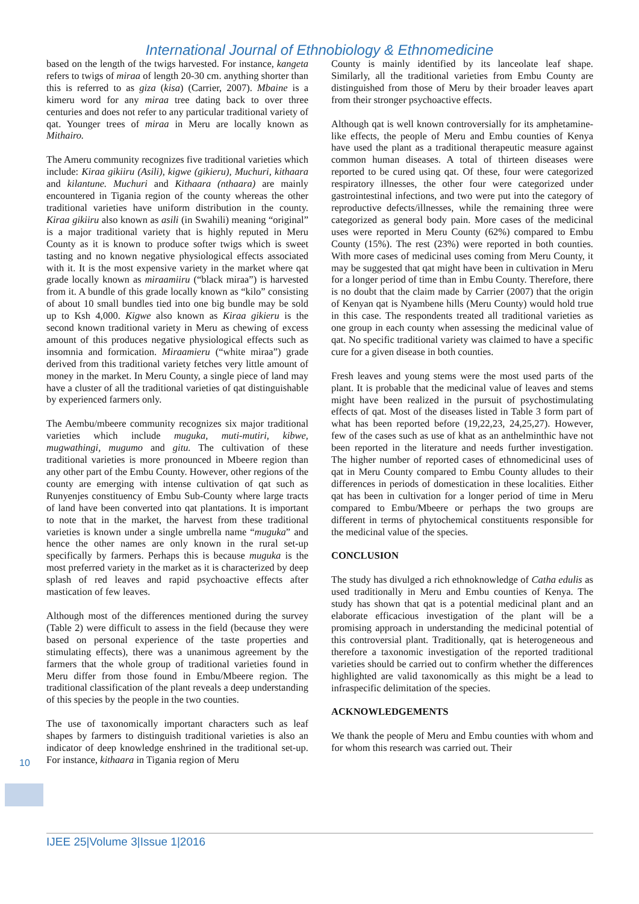International Journal of Ethnobiology & Ethnomedicine
based on the length of the twigs harvested. For instance, kangeta refers to twigs of miraa of length 20-30 cm. anything shorter than this is referred to as giza (kisa) (Carrier, 2007). Mbaine is a kimeru word for any miraa tree dating back to over three centuries and does not refer to any particular traditional variety of qat. Younger trees of miraa in Meru are locally known as Mithairo.
The Ameru community recognizes five traditional varieties which include: Kiraa gikiiru (Asili), kigwe (gikieru), Muchuri, kithaara and kilantune. Muchuri and Kithaara (nthaara) are mainly encountered in Tigania region of the county whereas the other traditional varieties have uniform distribution in the county. Kiraa gikiiru also known as asili (in Swahili) meaning “original” is a major traditional variety that is highly reputed in Meru County as it is known to produce softer twigs which is sweet tasting and no known negative physiological effects associated with it. It is the most expensive variety in the market where qat grade locally known as miraamiiru (“black miraa”) is harvested from it. A bundle of this grade locally known as “kilo” consisting of about 10 small bundles tied into one big bundle may be sold up to Ksh 4,000. Kigwe also known as Kiraa gikieru is the second known traditional variety in Meru as chewing of excess amount of this produces negative physiological effects such as insomnia and formication. Miraamieru (“white miraa”) grade derived from this traditional variety fetches very little amount of money in the market. In Meru County, a single piece of land may have a cluster of all the traditional varieties of qat distinguishable by experienced farmers only.
The Aembu/mbeere community recognizes six major traditional varieties which include muguka, muti-mutiri, kibwe, mugwathingi, mugumo and gitu. The cultivation of these traditional varieties is more pronounced in Mbeere region than any other part of the Embu County. However, other regions of the county are emerging with intense cultivation of qat such as Runyenjes constituency of Embu Sub-County where large tracts of land have been converted into qat plantations. It is important to note that in the market, the harvest from these traditional varieties is known under a single umbrella name “muguka” and hence the other names are only known in the rural set-up specifically by farmers. Perhaps this is because muguka is the most preferred variety in the market as it is characterized by deep splash of red leaves and rapid psychoactive effects after mastication of few leaves.
Although most of the differences mentioned during the survey (Table 2) were difficult to assess in the field (because they were based on personal experience of the taste properties and stimulating effects), there was a unanimous agreement by the farmers that the whole group of traditional varieties found in Meru differ from those found in Embu/Mbeere region. The traditional classification of the plant reveals a deep understanding of this species by the people in the two counties.
The use of taxonomically important characters such as leaf shapes by farmers to distinguish traditional varieties is also an indicator of deep knowledge enshrined in the traditional set-up. For instance, kithaara in Tigania region of Meru
County is mainly identified by its lanceolate leaf shape. Similarly, all the traditional varieties from Embu County are distinguished from those of Meru by their broader leaves apart from their stronger psychoactive effects.
Although qat is well known controversially for its amphetamine-like effects, the people of Meru and Embu counties of Kenya have used the plant as a traditional therapeutic measure against common human diseases. A total of thirteen diseases were reported to be cured using qat. Of these, four were categorized respiratory illnesses, the other four were categorized under gastrointestinal infections, and two were put into the category of reproductive defects/illnesses, while the remaining three were categorized as general body pain. More cases of the medicinal uses were reported in Meru County (62%) compared to Embu County (15%). The rest (23%) were reported in both counties. With more cases of medicinal uses coming from Meru County, it may be suggested that qat might have been in cultivation in Meru for a longer period of time than in Embu County. Therefore, there is no doubt that the claim made by Carrier (2007) that the origin of Kenyan qat is Nyambene hills (Meru County) would hold true in this case. The respondents treated all traditional varieties as one group in each county when assessing the medicinal value of qat. No specific traditional variety was claimed to have a specific cure for a given disease in both counties.
Fresh leaves and young stems were the most used parts of the plant. It is probable that the medicinal value of leaves and stems might have been realized in the pursuit of psychostimulating effects of qat. Most of the diseases listed in Table 3 form part of what has been reported before (19,22,23, 24,25,27). However, few of the cases such as use of khat as an anthelminthic have not been reported in the literature and needs further investigation. The higher number of reported cases of ethnomedicinal uses of qat in Meru County compared to Embu County alludes to their differences in periods of domestication in these localities. Either qat has been in cultivation for a longer period of time in Meru compared to Embu/Mbeere or perhaps the two groups are different in terms of phytochemical constituents responsible for the medicinal value of the species.
CONCLUSION
The study has divulged a rich ethnoknowledge of Catha edulis as used traditionally in Meru and Embu counties of Kenya. The study has shown that qat is a potential medicinal plant and an elaborate efficacious investigation of the plant will be a promising approach in understanding the medicinal potential of this controversial plant. Traditionally, qat is heterogeneous and therefore a taxonomic investigation of the reported traditional varieties should be carried out to confirm whether the differences highlighted are valid taxonomically as this might be a lead to infraspecific delimitation of the species.
ACKNOWLEDGEMENTS
We thank the people of Meru and Embu counties with whom and for whom this research was carried out. Their
10
IJEE 25|Volume 3|Issue 1|2016